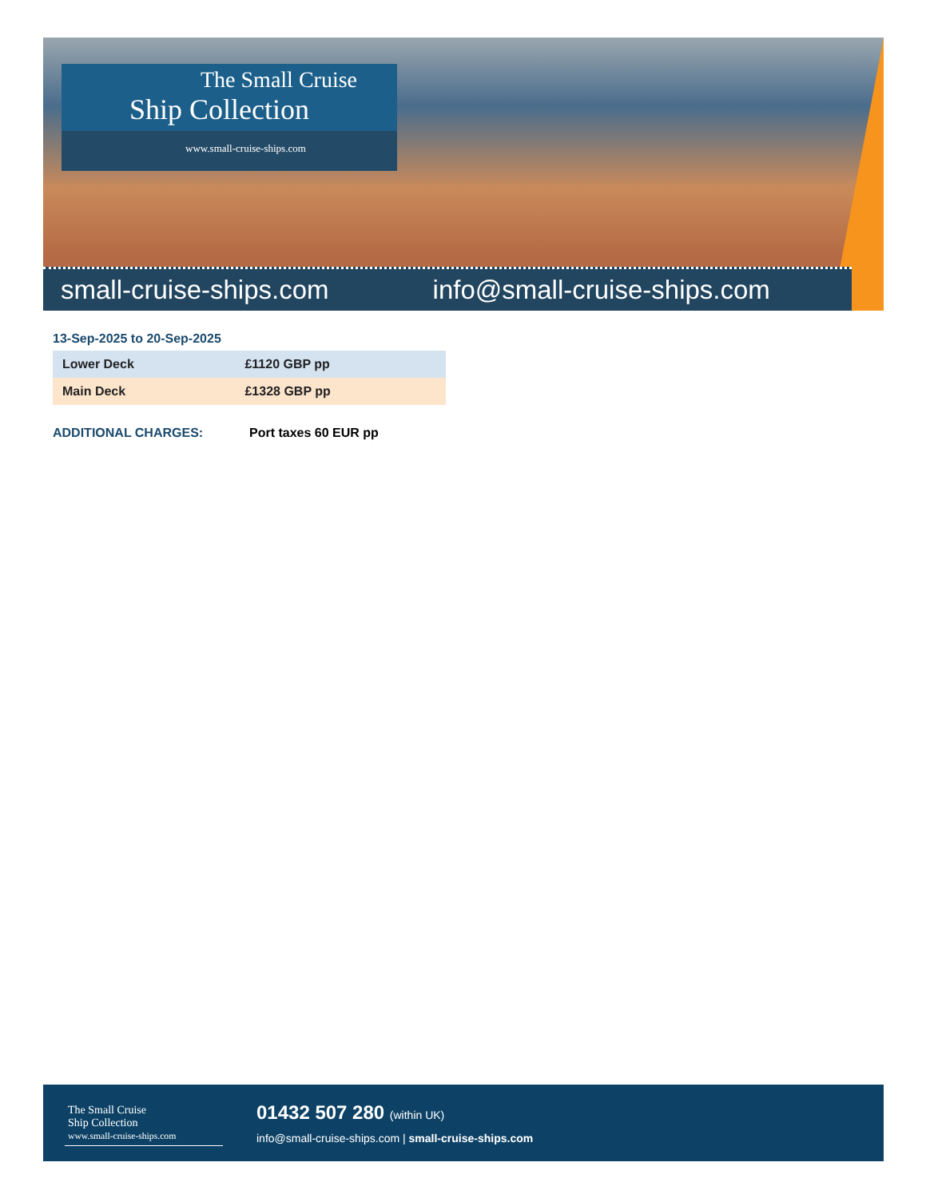The Small Cruise
Ship Collection
www.small-cruise-ships.com
small-cruise-ships.com info@small-cruise-ships.com
13-Sep-2025 to 20-Sep-2025
| Lower Deck | £1120 GBP pp |
| Main Deck | £1328 GBP pp |
ADDITIONAL CHARGES: Port taxes 60 EUR pp
The Small Cruise
Ship Collection
www.small-cruise-ships.com
01432 507 280 (within UK)
info@small-cruise-ships.com | small-cruise-ships.com